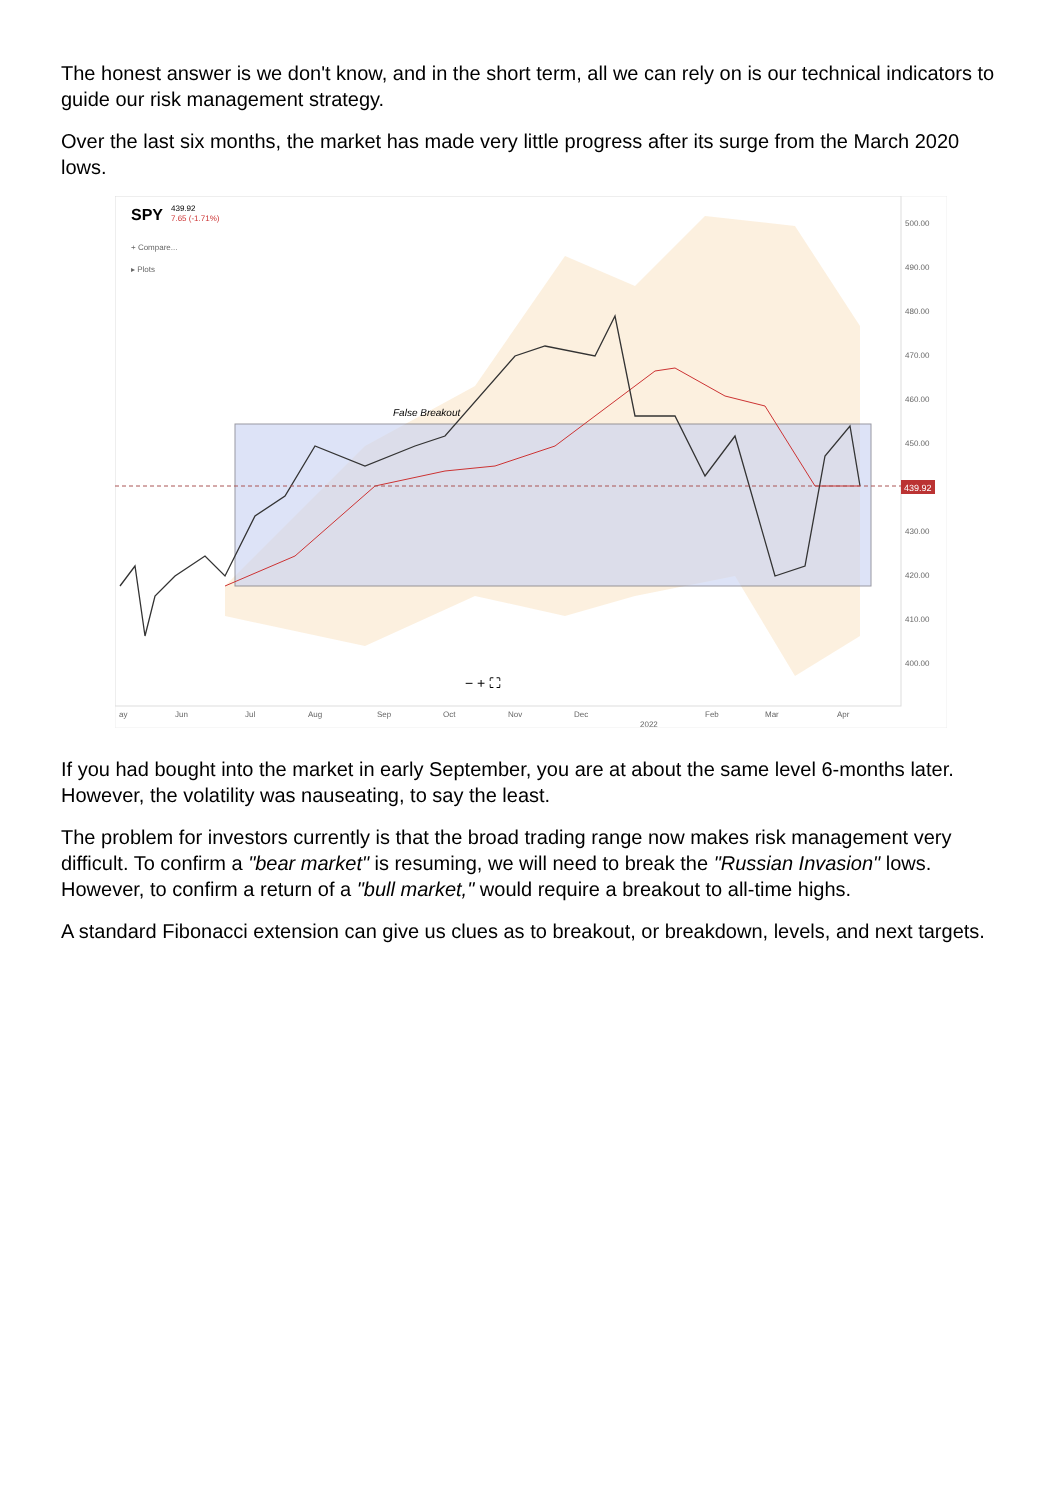The honest answer is we don't know, and in the short term, all we can rely on is our technical indicators to guide our risk management strategy.
Over the last six months, the market has made very little progress after its surge from the March 2020 lows.
439.92
SPY
439.92
7.65 (-1.71%)
+ Compare...
▸ Plots
False Breakout
500.00
490.00
480.00
470.00
460.00
450.00
430.00
420.00
410.00
400.00
− + ⛶
ay
Jun
Jul
Aug
Sep
Oct
Nov
Dec
2022
Feb
Mar
Apr
If you had bought into the market in early September, you are at about the same level 6-months later. However, the volatility was nauseating, to say the least.
The problem for investors currently is that the broad trading range now makes risk management very difficult. To confirm a "bear market" is resuming, we will need to break the "Russian Invasion" lows. However, to confirm a return of a "bull market," would require a breakout to all-time highs.
A standard Fibonacci extension can give us clues as to breakout, or breakdown, levels, and next targets.